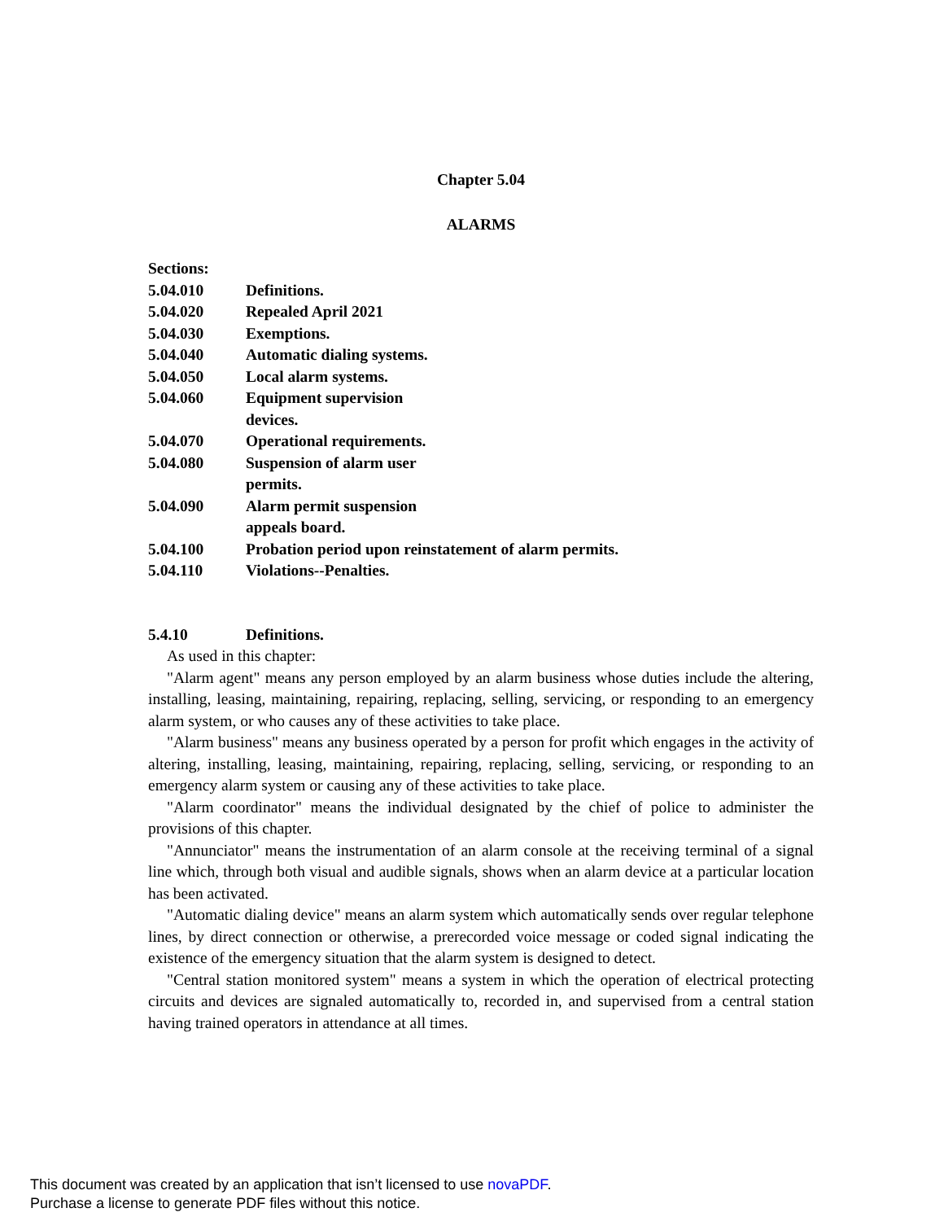Chapter 5.04
ALARMS
Sections:
5.04.010 Definitions.
5.04.020 Repealed April 2021
5.04.030 Exemptions.
5.04.040 Automatic dialing systems.
5.04.050 Local alarm systems.
5.04.060 Equipment supervision
devices.
5.04.070 Operational requirements.
5.04.080 Suspension of alarm user
permits.
5.04.090 Alarm permit suspension
appeals board.
5.04.100 Probation period upon reinstatement of alarm permits.
5.04.110 Violations--Penalties.
5.4.10 Definitions.
As used in this chapter:
"Alarm agent" means any person employed by an alarm business whose duties include the altering, installing, leasing, maintaining, repairing, replacing, selling, servicing, or responding to an emergency alarm system, or who causes any of these activities to take place.
"Alarm business" means any business operated by a person for profit which engages in the activity of altering, installing, leasing, maintaining, repairing, replacing, selling, servicing, or responding to an emergency alarm system or causing any of these activities to take place.
"Alarm coordinator" means the individual designated by the chief of police to administer the provisions of this chapter.
"Annunciator" means the instrumentation of an alarm console at the receiving terminal of a signal line which, through both visual and audible signals, shows when an alarm device at a particular location has been activated.
"Automatic dialing device" means an alarm system which automatically sends over regular telephone lines, by direct connection or otherwise, a prerecorded voice message or coded signal indicating the existence of the emergency situation that the alarm system is designed to detect.
"Central station monitored system" means a system in which the operation of electrical protecting circuits and devices are signaled automatically to, recorded in, and supervised from a central station having trained operators in attendance at all times.
This document was created by an application that isn’t licensed to use novaPDF.
Purchase a license to generate PDF files without this notice.